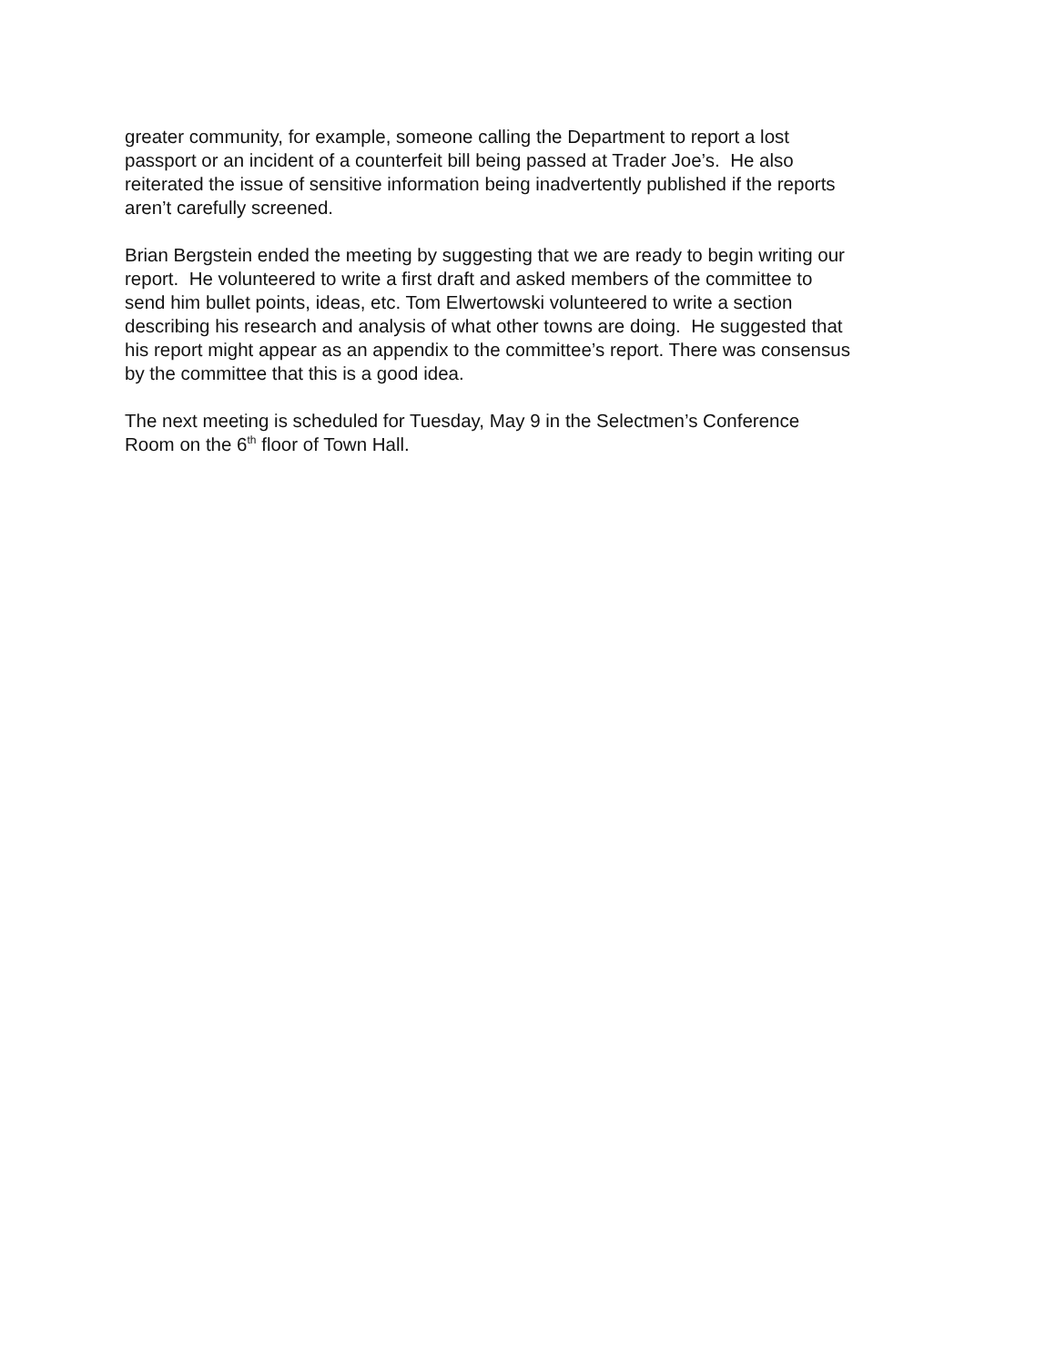greater community, for example, someone calling the Department to report a lost
passport or an incident of a counterfeit bill being passed at Trader Joe’s. He also
reiterated the issue of sensitive information being inadvertently published if the reports
aren’t carefully screened.
Brian Bergstein ended the meeting by suggesting that we are ready to begin writing our
report. He volunteered to write a first draft and asked members of the committee to
send him bullet points, ideas, etc. Tom Elwertowski volunteered to write a section
describing his research and analysis of what other towns are doing. He suggested that
his report might appear as an appendix to the committee’s report. There was consensus
by the committee that this is a good idea.
The next meeting is scheduled for Tuesday, May 9 in the Selectmen’s Conference
Room on the 6<sup>th</sup> floor of Town Hall.